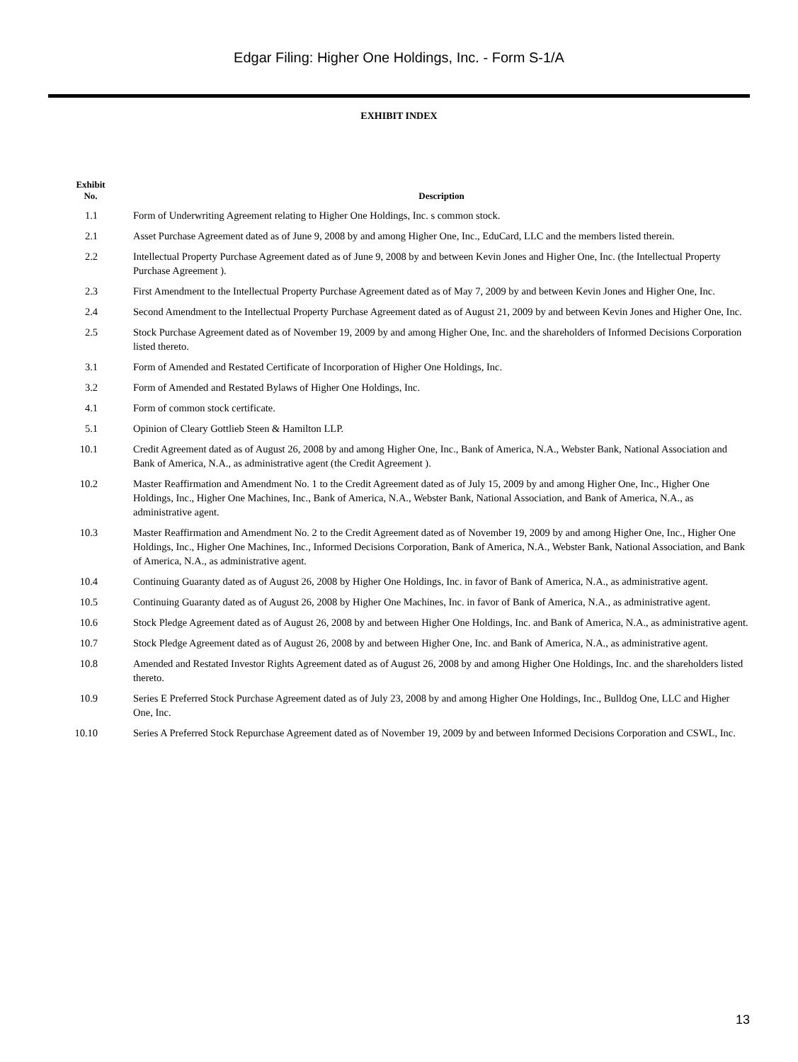Edgar Filing: Higher One Holdings, Inc. - Form S-1/A
EXHIBIT INDEX
| Exhibit No. | Description |
| --- | --- |
| 1.1 | Form of Underwriting Agreement relating to Higher One Holdings, Inc. s common stock. |
| 2.1 | Asset Purchase Agreement dated as of June 9, 2008 by and among Higher One, Inc., EduCard, LLC and the members listed therein. |
| 2.2 | Intellectual Property Purchase Agreement dated as of June 9, 2008 by and between Kevin Jones and Higher One, Inc. (the Intellectual Property Purchase Agreement ). |
| 2.3 | First Amendment to the Intellectual Property Purchase Agreement dated as of May 7, 2009 by and between Kevin Jones and Higher One, Inc. |
| 2.4 | Second Amendment to the Intellectual Property Purchase Agreement dated as of August 21, 2009 by and between Kevin Jones and Higher One, Inc. |
| 2.5 | Stock Purchase Agreement dated as of November 19, 2009 by and among Higher One, Inc. and the shareholders of Informed Decisions Corporation listed thereto. |
| 3.1 | Form of Amended and Restated Certificate of Incorporation of Higher One Holdings, Inc. |
| 3.2 | Form of Amended and Restated Bylaws of Higher One Holdings, Inc. |
| 4.1 | Form of common stock certificate. |
| 5.1 | Opinion of Cleary Gottlieb Steen & Hamilton LLP. |
| 10.1 | Credit Agreement dated as of August 26, 2008 by and among Higher One, Inc., Bank of America, N.A., Webster Bank, National Association and Bank of America, N.A., as administrative agent (the Credit Agreement ). |
| 10.2 | Master Reaffirmation and Amendment No. 1 to the Credit Agreement dated as of July 15, 2009 by and among Higher One, Inc., Higher One Holdings, Inc., Higher One Machines, Inc., Bank of America, N.A., Webster Bank, National Association, and Bank of America, N.A., as administrative agent. |
| 10.3 | Master Reaffirmation and Amendment No. 2 to the Credit Agreement dated as of November 19, 2009 by and among Higher One, Inc., Higher One Holdings, Inc., Higher One Machines, Inc., Informed Decisions Corporation, Bank of America, N.A., Webster Bank, National Association, and Bank of America, N.A., as administrative agent. |
| 10.4 | Continuing Guaranty dated as of August 26, 2008 by Higher One Holdings, Inc. in favor of Bank of America, N.A., as administrative agent. |
| 10.5 | Continuing Guaranty dated as of August 26, 2008 by Higher One Machines, Inc. in favor of Bank of America, N.A., as administrative agent. |
| 10.6 | Stock Pledge Agreement dated as of August 26, 2008 by and between Higher One Holdings, Inc. and Bank of America, N.A., as administrative agent. |
| 10.7 | Stock Pledge Agreement dated as of August 26, 2008 by and between Higher One, Inc. and Bank of America, N.A., as administrative agent. |
| 10.8 | Amended and Restated Investor Rights Agreement dated as of August 26, 2008 by and among Higher One Holdings, Inc. and the shareholders listed thereto. |
| 10.9 | Series E Preferred Stock Purchase Agreement dated as of July 23, 2008 by and among Higher One Holdings, Inc., Bulldog One, LLC and Higher One, Inc. |
| 10.10 | Series A Preferred Stock Repurchase Agreement dated as of November 19, 2009 by and between Informed Decisions Corporation and CSWL, Inc. |
13